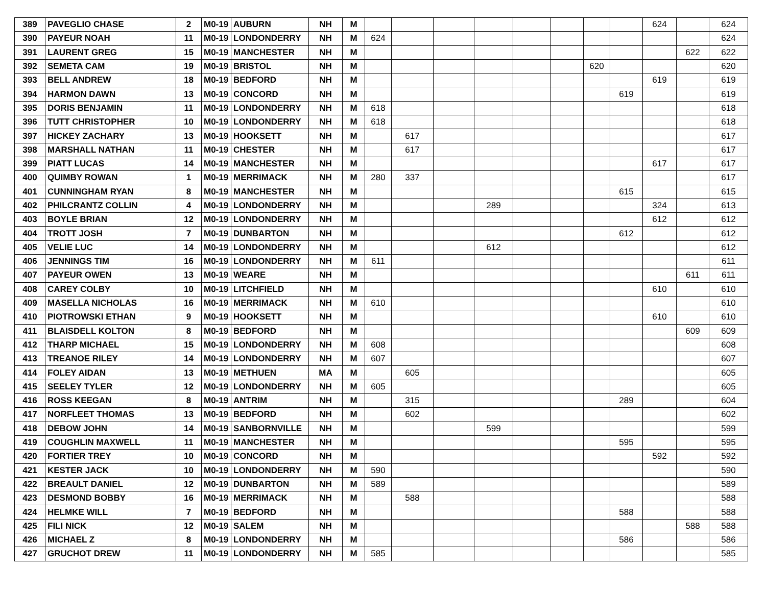| 389 | PAVEGLIO CHASE | 2 | M0-19 | AUBURN | NH | M | | | | | | | | | 624 | | 624 |
| 390 | PAYEUR NOAH | 11 | M0-19 | LONDONDERRY | NH | M | 624 | | | | | | | | | | 624 |
| 391 | LAURENT GREG | 15 | M0-19 | MANCHESTER | NH | M | | | | | | | | | | 622 | 622 |
| 392 | SEMETA CAM | 19 | M0-19 | BRISTOL | NH | M | | | | | | | 620 | | | | 620 |
| 393 | BELL ANDREW | 18 | M0-19 | BEDFORD | NH | M | | | | | | | | | 619 | | 619 |
| 394 | HARMON DAWN | 13 | M0-19 | CONCORD | NH | M | | | | | | | | 619 | | | 619 |
| 395 | DORIS BENJAMIN | 11 | M0-19 | LONDONDERRY | NH | M | 618 | | | | | | | | | | 618 |
| 396 | TUTT CHRISTOPHER | 10 | M0-19 | LONDONDERRY | NH | M | 618 | | | | | | | | | | 618 |
| 397 | HICKEY ZACHARY | 13 | M0-19 | HOOKSETT | NH | M | | 617 | | | | | | | | | 617 |
| 398 | MARSHALL NATHAN | 11 | M0-19 | CHESTER | NH | M | | 617 | | | | | | | | | 617 |
| 399 | PIATT LUCAS | 14 | M0-19 | MANCHESTER | NH | M | | | | | | | | | 617 | | 617 |
| 400 | QUIMBY ROWAN | 1 | M0-19 | MERRIMACK | NH | M | 280 | 337 | | | | | | | | | 617 |
| 401 | CUNNINGHAM RYAN | 8 | M0-19 | MANCHESTER | NH | M | | | | | | | | 615 | | | 615 |
| 402 | PHILCRANTZ COLLIN | 4 | M0-19 | LONDONDERRY | NH | M | | | | 289 | | | | | 324 | | 613 |
| 403 | BOYLE BRIAN | 12 | M0-19 | LONDONDERRY | NH | M | | | | | | | | | 612 | | 612 |
| 404 | TROTT JOSH | 7 | M0-19 | DUNBARTON | NH | M | | | | | | | | 612 | | | 612 |
| 405 | VELIE LUC | 14 | M0-19 | LONDONDERRY | NH | M | | | | 612 | | | | | | | 612 |
| 406 | JENNINGS TIM | 16 | M0-19 | LONDONDERRY | NH | M | 611 | | | | | | | | | | 611 |
| 407 | PAYEUR OWEN | 13 | M0-19 | WEARE | NH | M | | | | | | | | | | 611 | 611 |
| 408 | CAREY COLBY | 10 | M0-19 | LITCHFIELD | NH | M | | | | | | | | | 610 | | 610 |
| 409 | MASELLA NICHOLAS | 16 | M0-19 | MERRIMACK | NH | M | 610 | | | | | | | | | | 610 |
| 410 | PIOTROWSKI ETHAN | 9 | M0-19 | HOOKSETT | NH | M | | | | | | | | | 610 | | 610 |
| 411 | BLAISDELL KOLTON | 8 | M0-19 | BEDFORD | NH | M | | | | | | | | | | 609 | 609 |
| 412 | THARP MICHAEL | 15 | M0-19 | LONDONDERRY | NH | M | 608 | | | | | | | | | | 608 |
| 413 | TREANOE RILEY | 14 | M0-19 | LONDONDERRY | NH | M | 607 | | | | | | | | | | 607 |
| 414 | FOLEY AIDAN | 13 | M0-19 | METHUEN | MA | M | | 605 | | | | | | | | | 605 |
| 415 | SEELEY TYLER | 12 | M0-19 | LONDONDERRY | NH | M | 605 | | | | | | | | | | 605 |
| 416 | ROSS KEEGAN | 8 | M0-19 | ANTRIM | NH | M | | 315 | | | | | | 289 | | | 604 |
| 417 | NORFLEET THOMAS | 13 | M0-19 | BEDFORD | NH | M | | 602 | | | | | | | | | 602 |
| 418 | DEBOW JOHN | 14 | M0-19 | SANBORNVILLE | NH | M | | | | 599 | | | | | | | 599 |
| 419 | COUGHLIN MAXWELL | 11 | M0-19 | MANCHESTER | NH | M | | | | | | | | 595 | | | 595 |
| 420 | FORTIER TREY | 10 | M0-19 | CONCORD | NH | M | | | | | | | | | 592 | | 592 |
| 421 | KESTER JACK | 10 | M0-19 | LONDONDERRY | NH | M | 590 | | | | | | | | | | 590 |
| 422 | BREAULT DANIEL | 12 | M0-19 | DUNBARTON | NH | M | 589 | | | | | | | | | | 589 |
| 423 | DESMOND BOBBY | 16 | M0-19 | MERRIMACK | NH | M | | 588 | | | | | | | | | 588 |
| 424 | HELMKE WILL | 7 | M0-19 | BEDFORD | NH | M | | | | | | | | 588 | | | 588 |
| 425 | FILI NICK | 12 | M0-19 | SALEM | NH | M | | | | | | | | | | 588 | 588 |
| 426 | MICHAEL Z | 8 | M0-19 | LONDONDERRY | NH | M | | | | | | | | 586 | | | 586 |
| 427 | GRUCHOT DREW | 11 | M0-19 | LONDONDERRY | NH | M | 585 | | | | | | | | | | 585 |